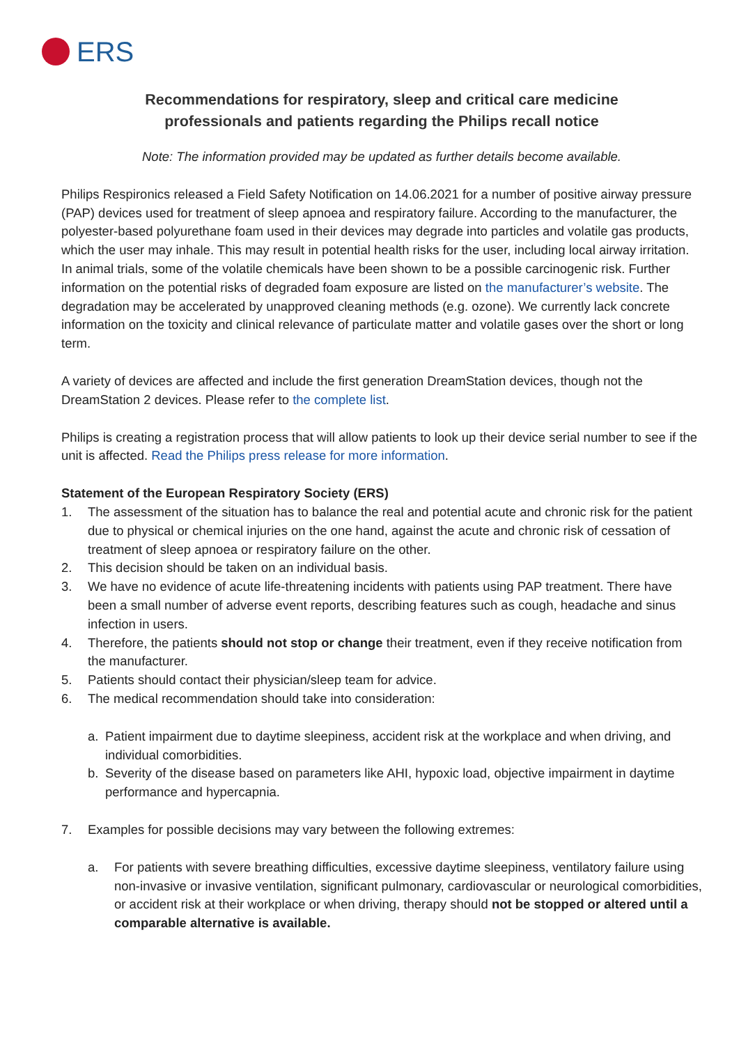ERS
Recommendations for respiratory, sleep and critical care medicine
professionals and patients regarding the Philips recall notice
Note: The information provided may be updated as further details become available.
Philips Respironics released a Field Safety Notification on 14.06.2021 for a number of positive airway pressure (PAP) devices used for treatment of sleep apnoea and respiratory failure. According to the manufacturer, the polyester-based polyurethane foam used in their devices may degrade into particles and volatile gas products, which the user may inhale. This may result in potential health risks for the user, including local airway irritation. In animal trials, some of the volatile chemicals have been shown to be a possible carcinogenic risk. Further information on the potential risks of degraded foam exposure are listed on the manufacturer’s website. The degradation may be accelerated by unapproved cleaning methods (e.g. ozone). We currently lack concrete information on the toxicity and clinical relevance of particulate matter and volatile gases over the short or long term.
A variety of devices are affected and include the first generation DreamStation devices, though not the DreamStation 2 devices. Please refer to the complete list.
Philips is creating a registration process that will allow patients to look up their device serial number to see if the unit is affected. Read the Philips press release for more information.
Statement of the European Respiratory Society (ERS)
1. The assessment of the situation has to balance the real and potential acute and chronic risk for the patient due to physical or chemical injuries on the one hand, against the acute and chronic risk of cessation of treatment of sleep apnoea or respiratory failure on the other.
2. This decision should be taken on an individual basis.
3. We have no evidence of acute life-threatening incidents with patients using PAP treatment. There have been a small number of adverse event reports, describing features such as cough, headache and sinus infection in users.
4. Therefore, the patients should not stop or change their treatment, even if they receive notification from the manufacturer.
5. Patients should contact their physician/sleep team for advice.
6. The medical recommendation should take into consideration:
a. Patient impairment due to daytime sleepiness, accident risk at the workplace and when driving, and individual comorbidities.
b. Severity of the disease based on parameters like AHI, hypoxic load, objective impairment in daytime performance and hypercapnia.
7. Examples for possible decisions may vary between the following extremes:
a. For patients with severe breathing difficulties, excessive daytime sleepiness, ventilatory failure using non-invasive or invasive ventilation, significant pulmonary, cardiovascular or neurological comorbidities, or accident risk at their workplace or when driving, therapy should not be stopped or altered until a comparable alternative is available.